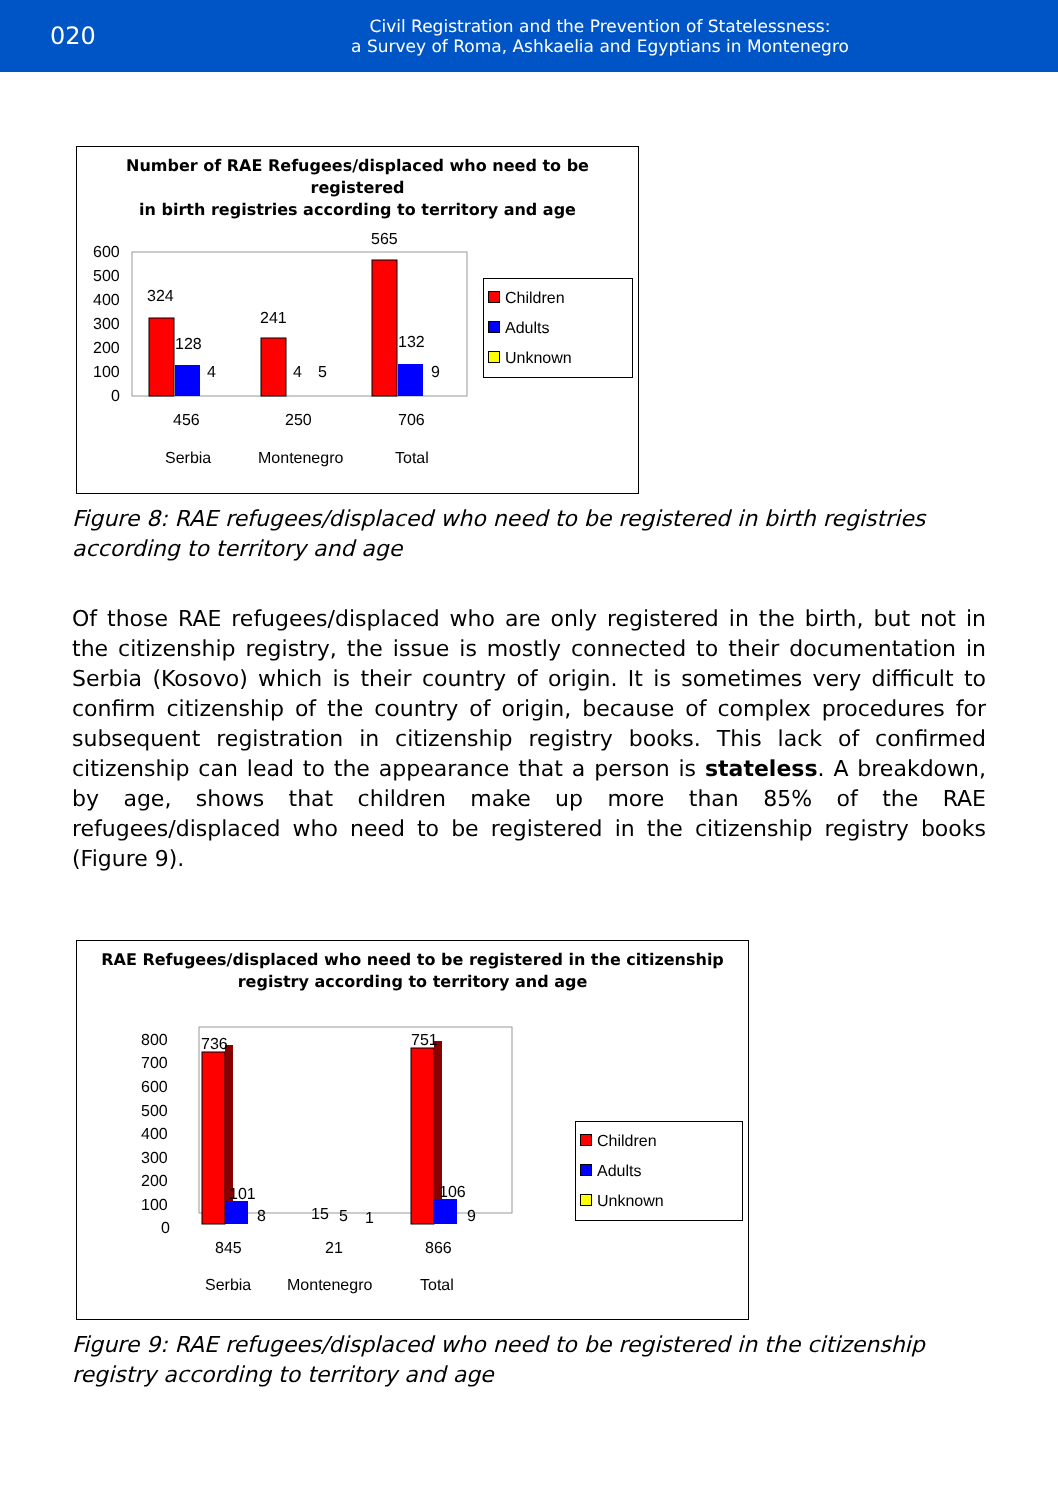020
Civil Registration and the Prevention of Statelessness:
a Survey of Roma, Ashkaelia and Egyptians in Montenegro
Number of RAE Refugees/displaced who need to be registered
in birth registries according to territory and age
600
500
400
300
200
100
0
324
128
4
241
4
5
565
132
9
456
250
706
Serbia
Montenegro
Total
Children
Adults
Unknown
Figure 8: RAE refugees/displaced who need to be registered in birth registries according to territory and age
Of those RAE refugees/displaced who are only registered in the birth, but not in the citizenship registry, the issue is mostly connected to their documentation in Serbia (Kosovo) which is their country of origin. It is sometimes very difficult to confirm citizenship of the country of origin, because of complex procedures for subsequent registration in citizenship registry books. This lack of confirmed citizenship can lead to the appearance that a person is stateless. A breakdown, by age, shows that children make up more than 85% of the RAE refugees/displaced who need to be registered in the citizenship registry books (Figure 9).
RAE Refugees/displaced who need to be registered in the citizenship
registry according to territory and age
800
700
600
500
400
300
200
100
0
736
101
8
15
5
1
751
106
9
845
21
866
Serbia
Montenegro
Total
Children
Adults
Unknown
Figure 9: RAE refugees/displaced who need to be registered in the citizenship registry according to territory and age